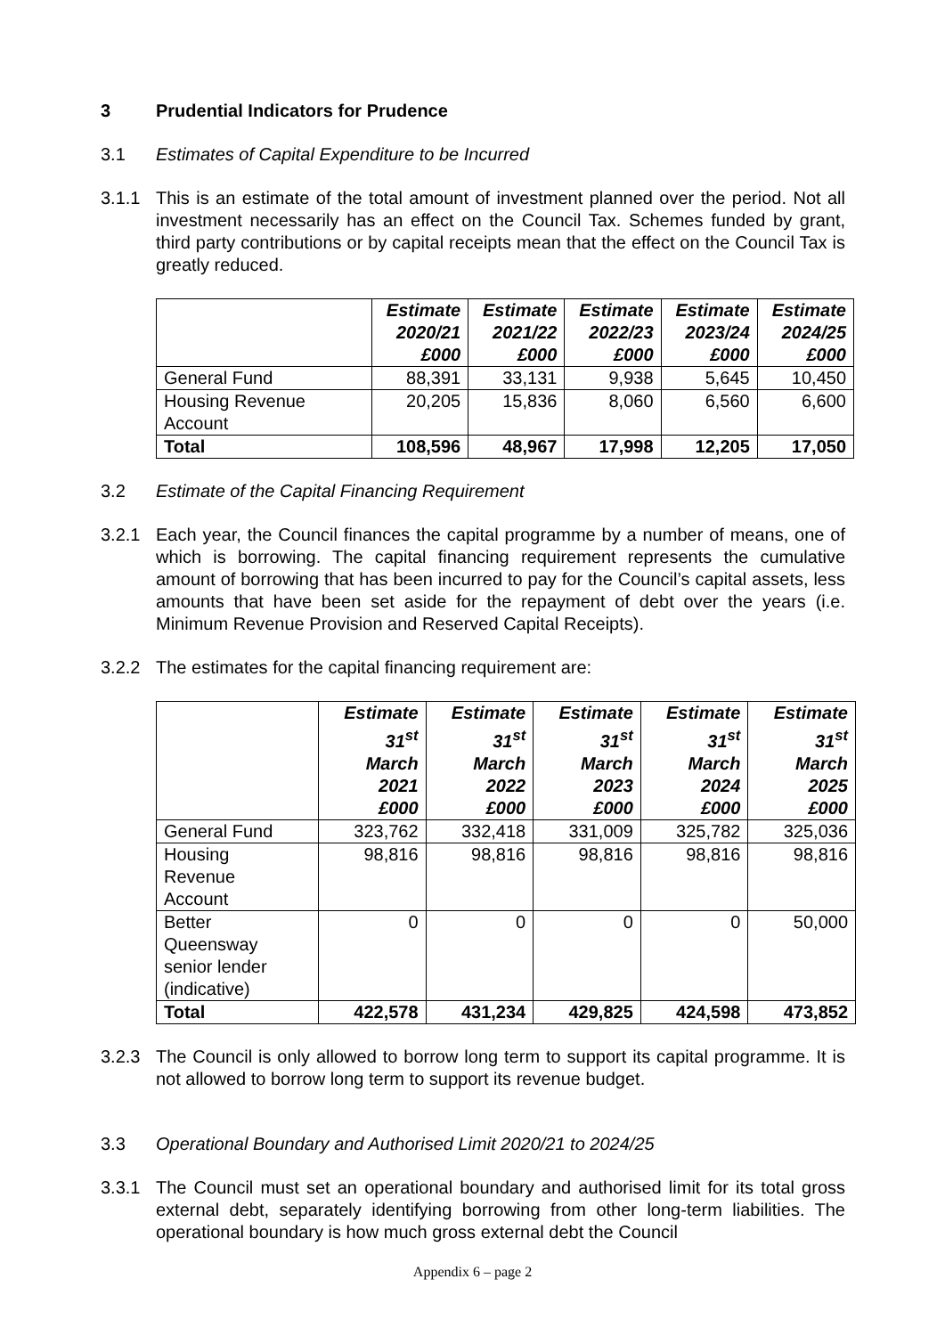3 Prudential Indicators for Prudence
3.1 Estimates of Capital Expenditure to be Incurred
3.1.1 This is an estimate of the total amount of investment planned over the period. Not all investment necessarily has an effect on the Council Tax. Schemes funded by grant, third party contributions or by capital receipts mean that the effect on the Council Tax is greatly reduced.
| | Estimate 2020/21 £000 | Estimate 2021/22 £000 | Estimate 2022/23 £000 | Estimate 2023/24 £000 | Estimate 2024/25 £000 |
| --- | --- | --- | --- | --- | --- |
| General Fund | 88,391 | 33,131 | 9,938 | 5,645 | 10,450 |
| Housing Revenue Account | 20,205 | 15,836 | 8,060 | 6,560 | 6,600 |
| Total | 108,596 | 48,967 | 17,998 | 12,205 | 17,050 |
3.2 Estimate of the Capital Financing Requirement
3.2.1 Each year, the Council finances the capital programme by a number of means, one of which is borrowing. The capital financing requirement represents the cumulative amount of borrowing that has been incurred to pay for the Council’s capital assets, less amounts that have been set aside for the repayment of debt over the years (i.e. Minimum Revenue Provision and Reserved Capital Receipts).
3.2.2 The estimates for the capital financing requirement are:
| | Estimate 31<sup>st</sup> March 2021 £000 | Estimate 31<sup>st</sup> March 2022 £000 | Estimate 31<sup>st</sup> March 2023 £000 | Estimate 31<sup>st</sup> March 2024 £000 | Estimate 31<sup>st</sup> March 2025 £000 |
| --- | --- | --- | --- | --- | --- |
| General Fund | 323,762 | 332,418 | 331,009 | 325,782 | 325,036 |
| Housing Revenue Account | 98,816 | 98,816 | 98,816 | 98,816 | 98,816 |
| Better Queensway senior lender (indicative) | 0 | 0 | 0 | 0 | 50,000 |
| Total | 422,578 | 431,234 | 429,825 | 424,598 | 473,852 |
3.2.3 The Council is only allowed to borrow long term to support its capital programme. It is not allowed to borrow long term to support its revenue budget.
3.3 Operational Boundary and Authorised Limit 2020/21 to 2024/25
3.3.1 The Council must set an operational boundary and authorised limit for its total gross external debt, separately identifying borrowing from other long-term liabilities. The operational boundary is how much gross external debt the Council
Appendix 6 – page 2